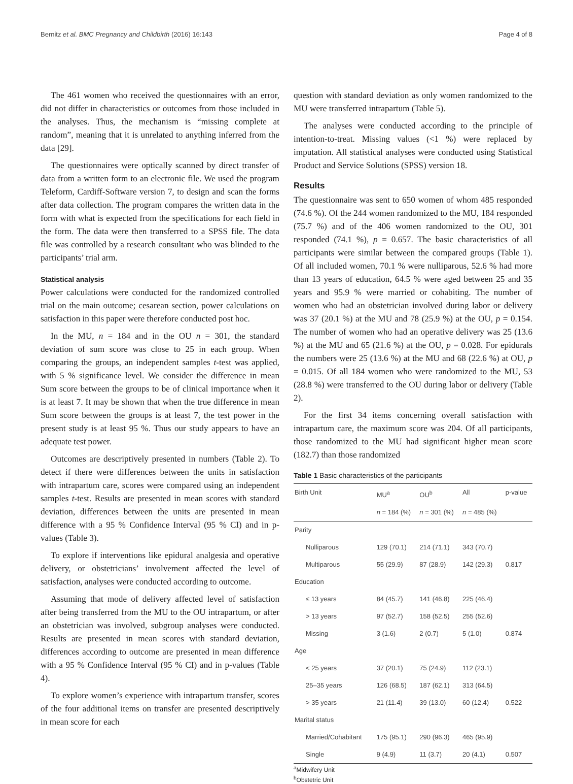Bernitz et al. BMC Pregnancy and Childbirth (2016) 16:143 Page 4 of 8
The 461 women who received the questionnaires with an error, did not differ in characteristics or outcomes from those included in the analyses. Thus, the mechanism is “missing complete at random”, meaning that it is unrelated to anything inferred from the data [29].
The questionnaires were optically scanned by direct transfer of data from a written form to an electronic file. We used the program Teleform, Cardiff-Software version 7, to design and scan the forms after data collection. The program compares the written data in the form with what is expected from the specifications for each field in the form. The data were then transferred to a SPSS file. The data file was controlled by a research consultant who was blinded to the participants’ trial arm.
Statistical analysis
Power calculations were conducted for the randomized controlled trial on the main outcome; cesarean section, power calculations on satisfaction in this paper were therefore conducted post hoc.
In the MU, n = 184 and in the OU n = 301, the standard deviation of sum score was close to 25 in each group. When comparing the groups, an independent samples t-test was applied, with 5 % significance level. We consider the difference in mean Sum score between the groups to be of clinical importance when it is at least 7. It may be shown that when the true difference in mean Sum score between the groups is at least 7, the test power in the present study is at least 95 %. Thus our study appears to have an adequate test power.
Outcomes are descriptively presented in numbers (Table 2). To detect if there were differences between the units in satisfaction with intrapartum care, scores were compared using an independent samples t-test. Results are presented in mean scores with standard deviation, differences between the units are presented in mean difference with a 95 % Confidence Interval (95 % CI) and in p-values (Table 3).
To explore if interventions like epidural analgesia and operative delivery, or obstetricians’ involvement affected the level of satisfaction, analyses were conducted according to outcome.
Assuming that mode of delivery affected level of satisfaction after being transferred from the MU to the OU intrapartum, or after an obstetrician was involved, subgroup analyses were conducted. Results are presented in mean scores with standard deviation, differences according to outcome are presented in mean difference with a 95 % Confidence Interval (95 % CI) and in p-values (Table 4).
To explore women’s experience with intrapartum transfer, scores of the four additional items on transfer are presented descriptively in mean score for each
question with standard deviation as only women randomized to the MU were transferred intrapartum (Table 5).
The analyses were conducted according to the principle of intention-to-treat. Missing values (<1 %) were replaced by imputation. All statistical analyses were conducted using Statistical Product and Service Solutions (SPSS) version 18.
Results
The questionnaire was sent to 650 women of whom 485 responded (74.6 %). Of the 244 women randomized to the MU, 184 responded (75.7 %) and of the 406 women randomized to the OU, 301 responded (74.1 %), p = 0.657. The basic characteristics of all participants were similar between the compared groups (Table 1). Of all included women, 70.1 % were nulliparous, 52.6 % had more than 13 years of education, 64.5 % were aged between 25 and 35 years and 95.9 % were married or cohabiting. The number of women who had an obstetrician involved during labor or delivery was 37 (20.1 %) at the MU and 78 (25.9 %) at the OU, p = 0.154. The number of women who had an operative delivery was 25 (13.6 %) at the MU and 65 (21.6 %) at the OU, p = 0.028. For epidurals the numbers were 25 (13.6 %) at the MU and 68 (22.6 %) at OU, p = 0.015. Of all 184 women who were randomized to the MU, 53 (28.8 %) were transferred to the OU during labor or delivery (Table 2).
For the first 34 items concerning overall satisfaction with intrapartum care, the maximum score was 204. Of all participants, those randomized to the MU had significant higher mean score (182.7) than those randomized
Table 1 Basic characteristics of the participants
| Birth Unit | MU<sup>a</sup> | OU<sup>b</sup> | All | p-value |
| --- | --- | --- | --- | --- |
| | n = 184 (%) | n = 301 (%) | n = 485 (%) | |
| Parity | | | | |
| Nulliparous | 129 (70.1) | 214 (71.1) | 343 (70.7) | |
| Multiparous | 55 (29.9) | 87 (28.9) | 142 (29.3) | 0.817 |
| Education | | | | |
| ≤ 13 years | 84 (45.7) | 141 (46.8) | 225 (46.4) | |
| > 13 years | 97 (52.7) | 158 (52.5) | 255 (52.6) | |
| Missing | 3 (1.6) | 2 (0.7) | 5 (1.0) | 0.874 |
| Age | | | | |
| < 25 years | 37 (20.1) | 75 (24.9) | 112 (23.1) | |
| 25–35 years | 126 (68.5) | 187 (62.1) | 313 (64.5) | |
| > 35 years | 21 (11.4) | 39 (13.0) | 60 (12.4) | 0.522 |
| Marital status | | | | |
| Married/Cohabitant | 175 (95.1) | 290 (96.3) | 465 (95.9) | |
| Single | 9 (4.9) | 11 (3.7) | 20 (4.1) | 0.507 |
<sup>a</sup> Midwifery Unit
<sup>b</sup> Obstetric Unit